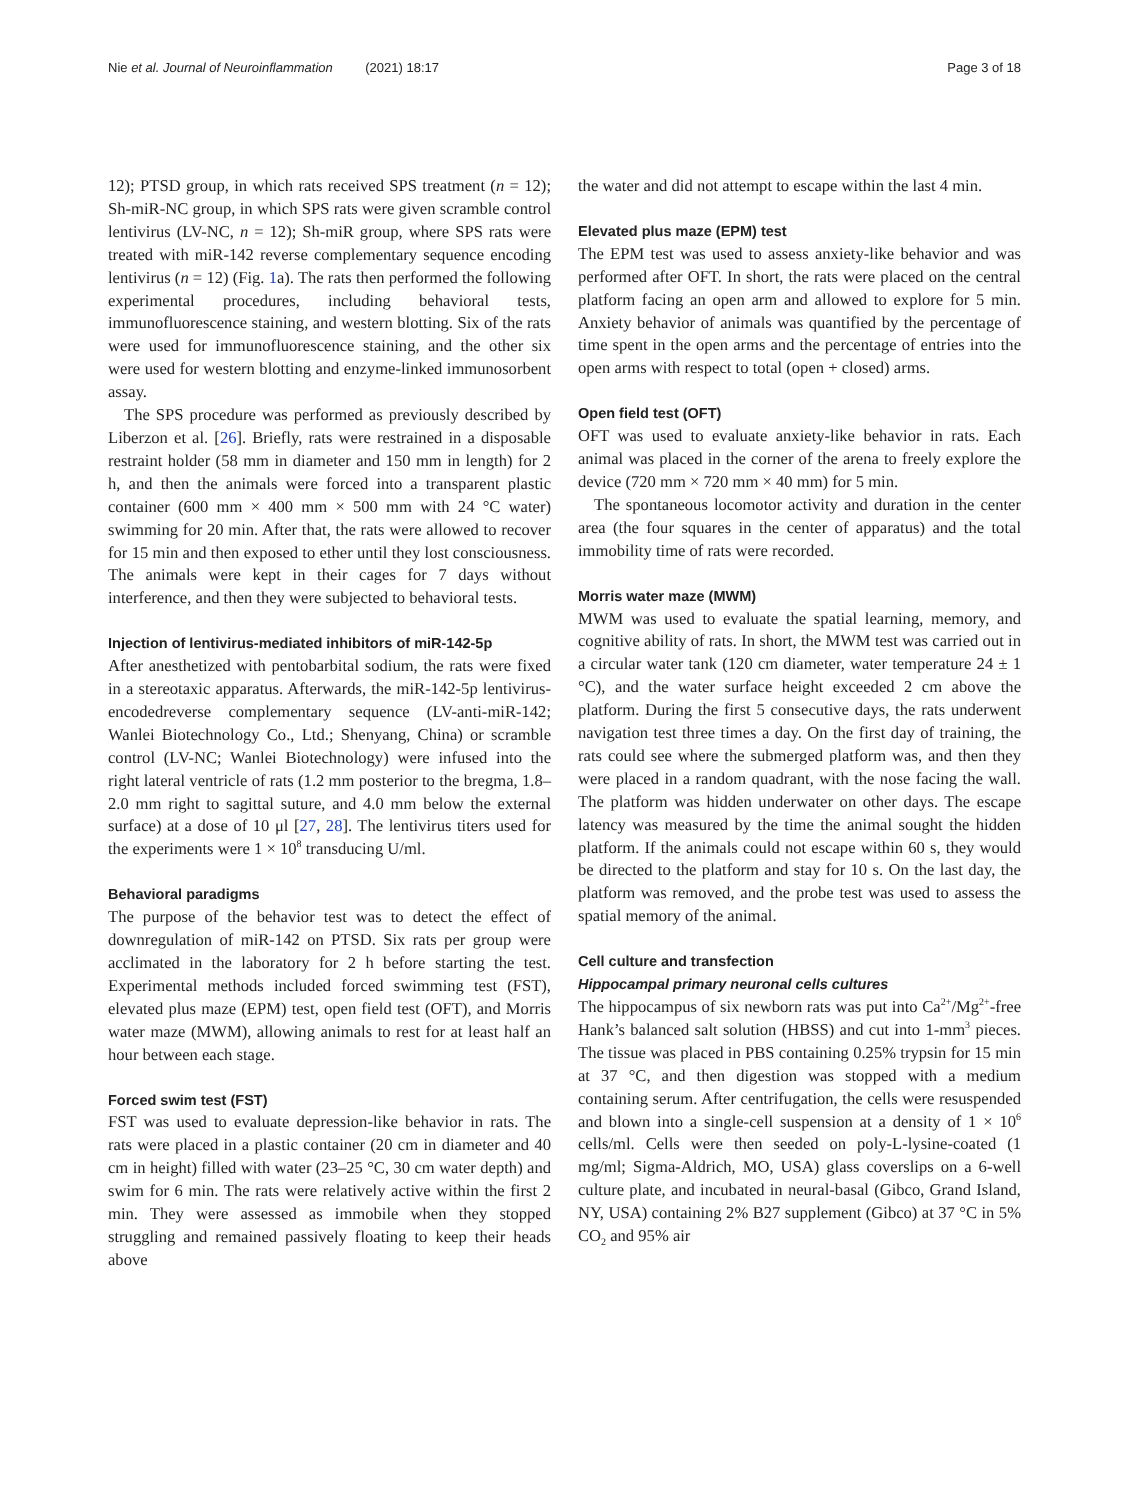Nie et al. Journal of Neuroinflammation (2021) 18:17 Page 3 of 18
12); PTSD group, in which rats received SPS treatment (n = 12); Sh-miR-NC group, in which SPS rats were given scramble control lentivirus (LV-NC, n = 12); Sh-miR group, where SPS rats were treated with miR-142 reverse complementary sequence encoding lentivirus (n = 12) (Fig. 1a). The rats then performed the following experimental procedures, including behavioral tests, immunofluorescence staining, and western blotting. Six of the rats were used for immunofluorescence staining, and the other six were used for western blotting and enzyme-linked immunosorbent assay.
The SPS procedure was performed as previously described by Liberzon et al. [26]. Briefly, rats were restrained in a disposable restraint holder (58 mm in diameter and 150 mm in length) for 2 h, and then the animals were forced into a transparent plastic container (600 mm × 400 mm × 500 mm with 24 °C water) swimming for 20 min. After that, the rats were allowed to recover for 15 min and then exposed to ether until they lost consciousness. The animals were kept in their cages for 7 days without interference, and then they were subjected to behavioral tests.
Injection of lentivirus-mediated inhibitors of miR-142-5p
After anesthetized with pentobarbital sodium, the rats were fixed in a stereotaxic apparatus. Afterwards, the miR-142-5p lentivirus-encodedreverse complementary sequence (LV-anti-miR-142; Wanlei Biotechnology Co., Ltd.; Shenyang, China) or scramble control (LV-NC; Wanlei Biotechnology) were infused into the right lateral ventricle of rats (1.2 mm posterior to the bregma, 1.8–2.0 mm right to sagittal suture, and 4.0 mm below the external surface) at a dose of 10 μl [27, 28]. The lentivirus titers used for the experiments were 1 × 10<sup>8</sup> transducing U/ml.
Behavioral paradigms
The purpose of the behavior test was to detect the effect of downregulation of miR-142 on PTSD. Six rats per group were acclimated in the laboratory for 2 h before starting the test. Experimental methods included forced swimming test (FST), elevated plus maze (EPM) test, open field test (OFT), and Morris water maze (MWM), allowing animals to rest for at least half an hour between each stage.
Forced swim test (FST)
FST was used to evaluate depression-like behavior in rats. The rats were placed in a plastic container (20 cm in diameter and 40 cm in height) filled with water (23–25 °C, 30 cm water depth) and swim for 6 min. The rats were relatively active within the first 2 min. They were assessed as immobile when they stopped struggling and remained passively floating to keep their heads above
the water and did not attempt to escape within the last 4 min.
Elevated plus maze (EPM) test
The EPM test was used to assess anxiety-like behavior and was performed after OFT. In short, the rats were placed on the central platform facing an open arm and allowed to explore for 5 min. Anxiety behavior of animals was quantified by the percentage of time spent in the open arms and the percentage of entries into the open arms with respect to total (open + closed) arms.
Open field test (OFT)
OFT was used to evaluate anxiety-like behavior in rats. Each animal was placed in the corner of the arena to freely explore the device (720 mm × 720 mm × 40 mm) for 5 min.
The spontaneous locomotor activity and duration in the center area (the four squares in the center of apparatus) and the total immobility time of rats were recorded.
Morris water maze (MWM)
MWM was used to evaluate the spatial learning, memory, and cognitive ability of rats. In short, the MWM test was carried out in a circular water tank (120 cm diameter, water temperature 24 ± 1 °C), and the water surface height exceeded 2 cm above the platform. During the first 5 consecutive days, the rats underwent navigation test three times a day. On the first day of training, the rats could see where the submerged platform was, and then they were placed in a random quadrant, with the nose facing the wall. The platform was hidden underwater on other days. The escape latency was measured by the time the animal sought the hidden platform. If the animals could not escape within 60 s, they would be directed to the platform and stay for 10 s. On the last day, the platform was removed, and the probe test was used to assess the spatial memory of the animal.
Cell culture and transfection
Hippocampal primary neuronal cells cultures
The hippocampus of six newborn rats was put into Ca<sup>2+</sup>/Mg<sup>2+</sup>-free Hank’s balanced salt solution (HBSS) and cut into 1-mm<sup>3</sup> pieces. The tissue was placed in PBS containing 0.25% trypsin for 15 min at 37 °C, and then digestion was stopped with a medium containing serum. After centrifugation, the cells were resuspended and blown into a single-cell suspension at a density of 1 × 10<sup>6</sup> cells/ml. Cells were then seeded on poly-L-lysine-coated (1 mg/ml; Sigma-Aldrich, MO, USA) glass coverslips on a 6-well culture plate, and incubated in neural-basal (Gibco, Grand Island, NY, USA) containing 2% B27 supplement (Gibco) at 37 °C in 5% CO<sub>2</sub> and 95% air